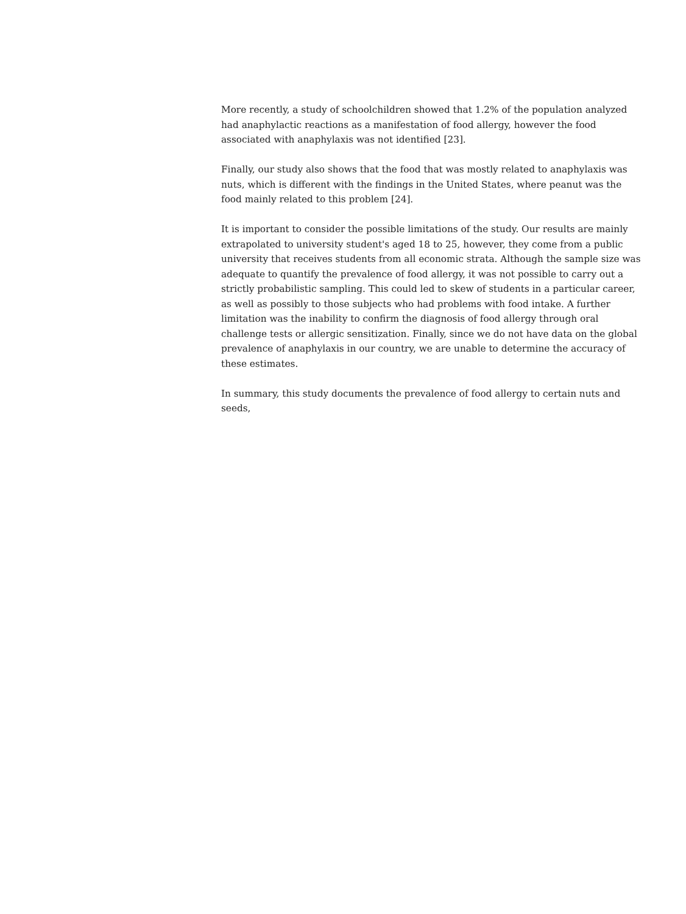More recently, a study of schoolchildren showed that 1.2% of the population analyzed had anaphylactic reactions as a manifestation of food allergy, however the food associated with anaphylaxis was not identified [23].
Finally, our study also shows that the food that was mostly related to anaphylaxis was nuts, which is different with the findings in the United States, where peanut was the food mainly related to this problem [24].
It is important to consider the possible limitations of the study. Our results are mainly extrapolated to university student's aged 18 to 25, however, they come from a public university that receives students from all economic strata. Although the sample size was adequate to quantify the prevalence of food allergy, it was not possible to carry out a strictly probabilistic sampling. This could led to skew of students in a particular career, as well as possibly to those subjects who had problems with food intake. A further limitation was the inability to confirm the diagnosis of food allergy through oral challenge tests or allergic sensitization. Finally, since we do not have data on the global prevalence of anaphylaxis in our country, we are unable to determine the accuracy of these estimates.
In summary, this study documents the prevalence of food allergy to certain nuts and seeds,